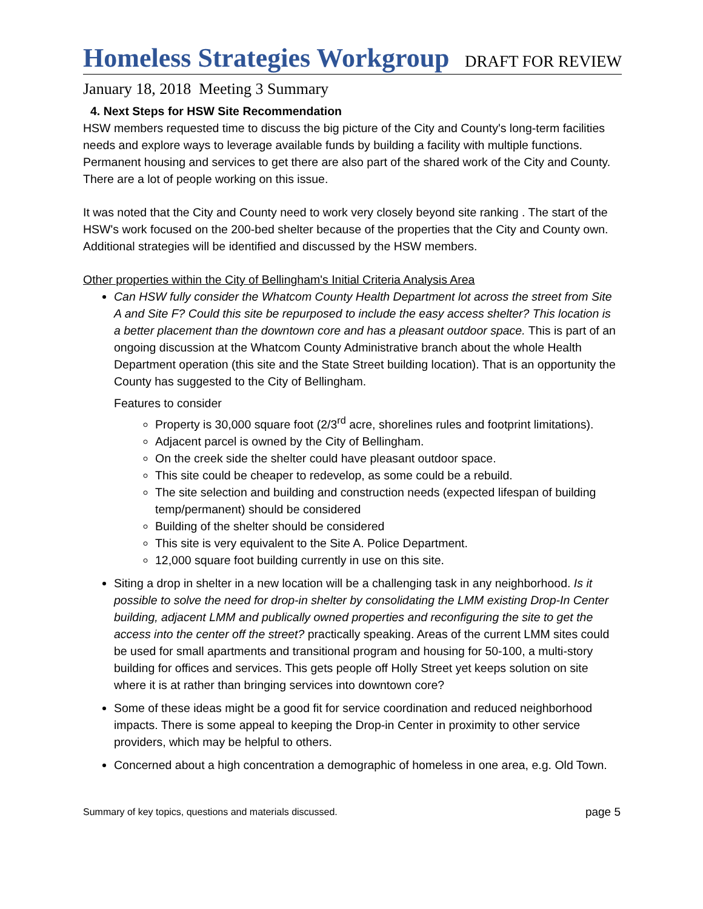Homeless Strategies Workgroup
DRAFT FOR REVIEW
January 18, 2018 Meeting 3 Summary
4. Next Steps for HSW Site Recommendation
HSW members requested time to discuss the big picture of the City and County's long-term facilities needs and explore ways to leverage available funds by building a facility with multiple functions. Permanent housing and services to get there are also part of the shared work of the City and County. There are a lot of people working on this issue.
It was noted that the City and County need to work very closely beyond site ranking . The start of the HSW's work focused on the 200-bed shelter because of the properties that the City and County own. Additional strategies will be identified and discussed by the HSW members.
Other properties within the City of Bellingham's Initial Criteria Analysis Area
Can HSW fully consider the Whatcom County Health Department lot across the street from Site A and Site F? Could this site be repurposed to include the easy access shelter? This location is a better placement than the downtown core and has a pleasant outdoor space. This is part of an ongoing discussion at the Whatcom County Administrative branch about the whole Health Department operation (this site and the State Street building location). That is an opportunity the County has suggested to the City of Bellingham.
Features to consider
Property is 30,000 square foot (2/3<sup>rd</sup> acre, shorelines rules and footprint limitations).
Adjacent parcel is owned by the City of Bellingham.
On the creek side the shelter could have pleasant outdoor space.
This site could be cheaper to redevelop, as some could be a rebuild.
The site selection and building and construction needs (expected lifespan of building temp/permanent) should be considered
Building of the shelter should be considered
This site is very equivalent to the Site A. Police Department.
12,000 square foot building currently in use on this site.
Siting a drop in shelter in a new location will be a challenging task in any neighborhood. Is it possible to solve the need for drop-in shelter by consolidating the LMM existing Drop-In Center building, adjacent LMM and publically owned properties and reconfiguring the site to get the access into the center off the street? practically speaking. Areas of the current LMM sites could be used for small apartments and transitional program and housing for 50-100, a multi-story building for offices and services. This gets people off Holly Street yet keeps solution on site where it is at rather than bringing services into downtown core?
Some of these ideas might be a good fit for service coordination and reduced neighborhood impacts. There is some appeal to keeping the Drop-in Center in proximity to other service providers, which may be helpful to others.
Concerned about a high concentration a demographic of homeless in one area, e.g. Old Town.
Summary of key topics, questions and materials discussed. page 5